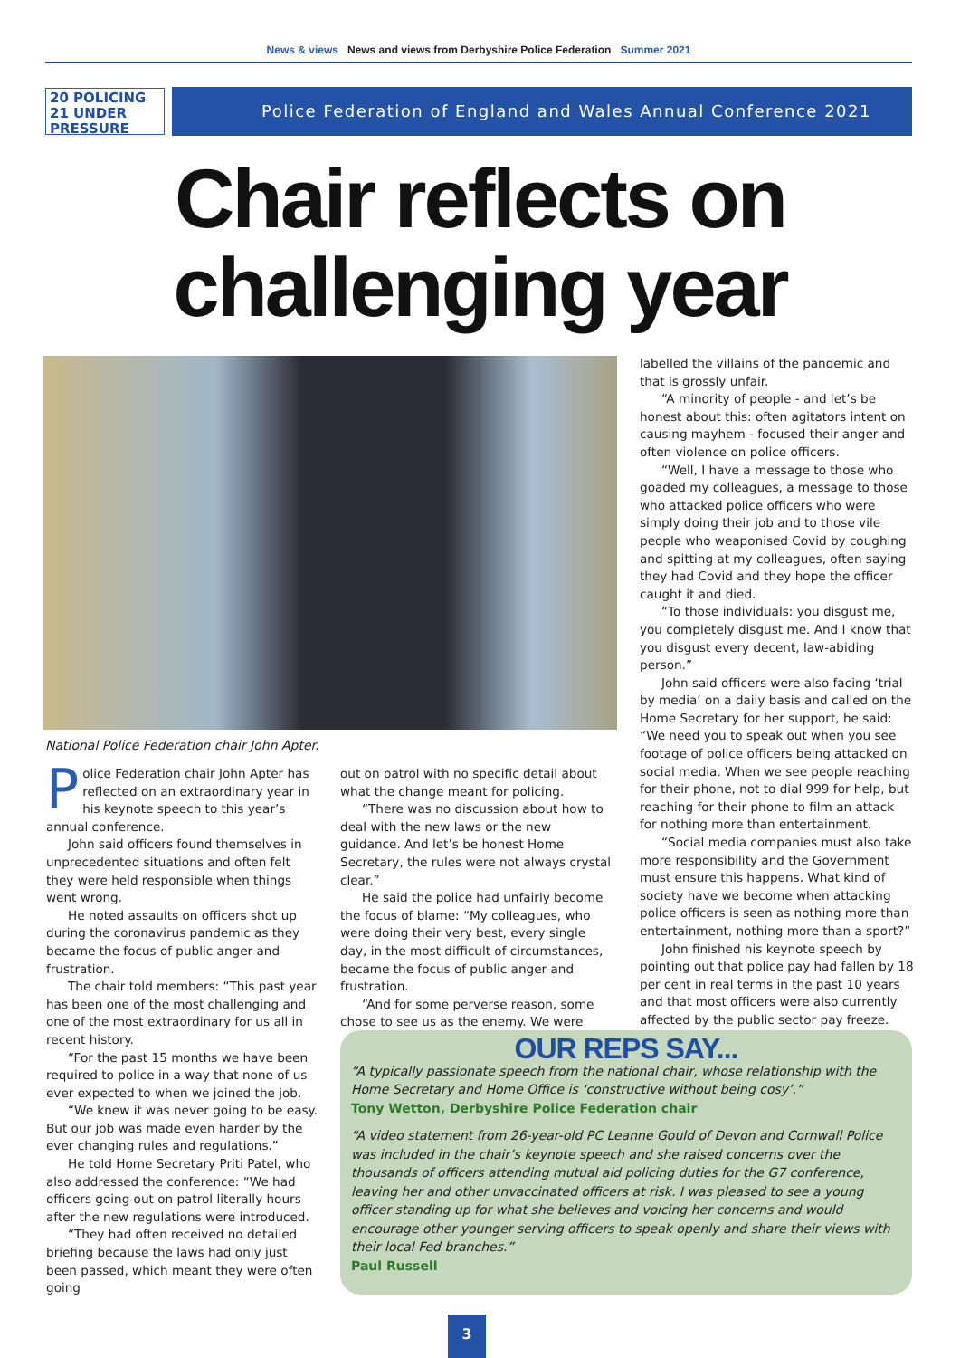News & views News and views from Derbyshire Police Federation Summer 2021
20 POLICING
21 UNDER PRESSURE
Police Federation of England and Wales Annual Conference 2021
Chair reflects on
challenging year
National Police Federation chair John Apter.
Police Federation chair John Apter has reflected on an extraordinary year in his keynote speech to this year’s annual conference.
John said officers found themselves in unprecedented situations and often felt they were held responsible when things went wrong.
He noted assaults on officers shot up during the coronavirus pandemic as they became the focus of public anger and frustration.
The chair told members: “This past year has been one of the most challenging and one of the most extraordinary for us all in recent history.
“For the past 15 months we have been required to police in a way that none of us ever expected to when we joined the job.
“We knew it was never going to be easy. But our job was made even harder by the ever changing rules and regulations.”
He told Home Secretary Priti Patel, who also addressed the conference: “We had officers going out on patrol literally hours after the new regulations were introduced.
“They had often received no detailed briefing because the laws had only just been passed, which meant they were often going
out on patrol with no specific detail about what the change meant for policing.
“There was no discussion about how to deal with the new laws or the new guidance. And let’s be honest Home Secretary, the rules were not always crystal clear.”
He said the police had unfairly become the focus of blame: “My colleagues, who were doing their very best, every single day, in the most difficult of circumstances, became the focus of public anger and frustration.
“And for some perverse reason, some chose to see us as the enemy. We were
labelled the villains of the pandemic and that is grossly unfair.
“A minority of people - and let’s be honest about this: often agitators intent on causing mayhem - focused their anger and often violence on police officers.
“Well, I have a message to those who goaded my colleagues, a message to those who attacked police officers who were simply doing their job and to those vile people who weaponised Covid by coughing and spitting at my colleagues, often saying they had Covid and they hope the officer caught it and died.
“To those individuals: you disgust me, you completely disgust me. And I know that you disgust every decent, law-abiding person.”
John said officers were also facing ‘trial by media’ on a daily basis and called on the Home Secretary for her support, he said: “We need you to speak out when you see footage of police officers being attacked on social media. When we see people reaching for their phone, not to dial 999 for help, but reaching for their phone to film an attack for nothing more than entertainment.
“Social media companies must also take more responsibility and the Government must ensure this happens. What kind of society have we become when attacking police officers is seen as nothing more than entertainment, nothing more than a sport?”
John finished his keynote speech by pointing out that police pay had fallen by 18 per cent in real terms in the past 10 years and that most officers were also currently affected by the public sector pay freeze.
OUR REPS SAY...
“A typically passionate speech from the national chair, whose relationship with the Home Secretary and Home Office is ‘constructive without being cosy’.”
Tony Wetton, Derbyshire Police Federation chair
“A video statement from 26-year-old PC Leanne Gould of Devon and Cornwall Police was included in the chair’s keynote speech and she raised concerns over the thousands of officers attending mutual aid policing duties for the G7 conference, leaving her and other unvaccinated officers at risk. I was pleased to see a young officer standing up for what she believes and voicing her concerns and would encourage other younger serving officers to speak openly and share their views with their local Fed branches.”
Paul Russell
3